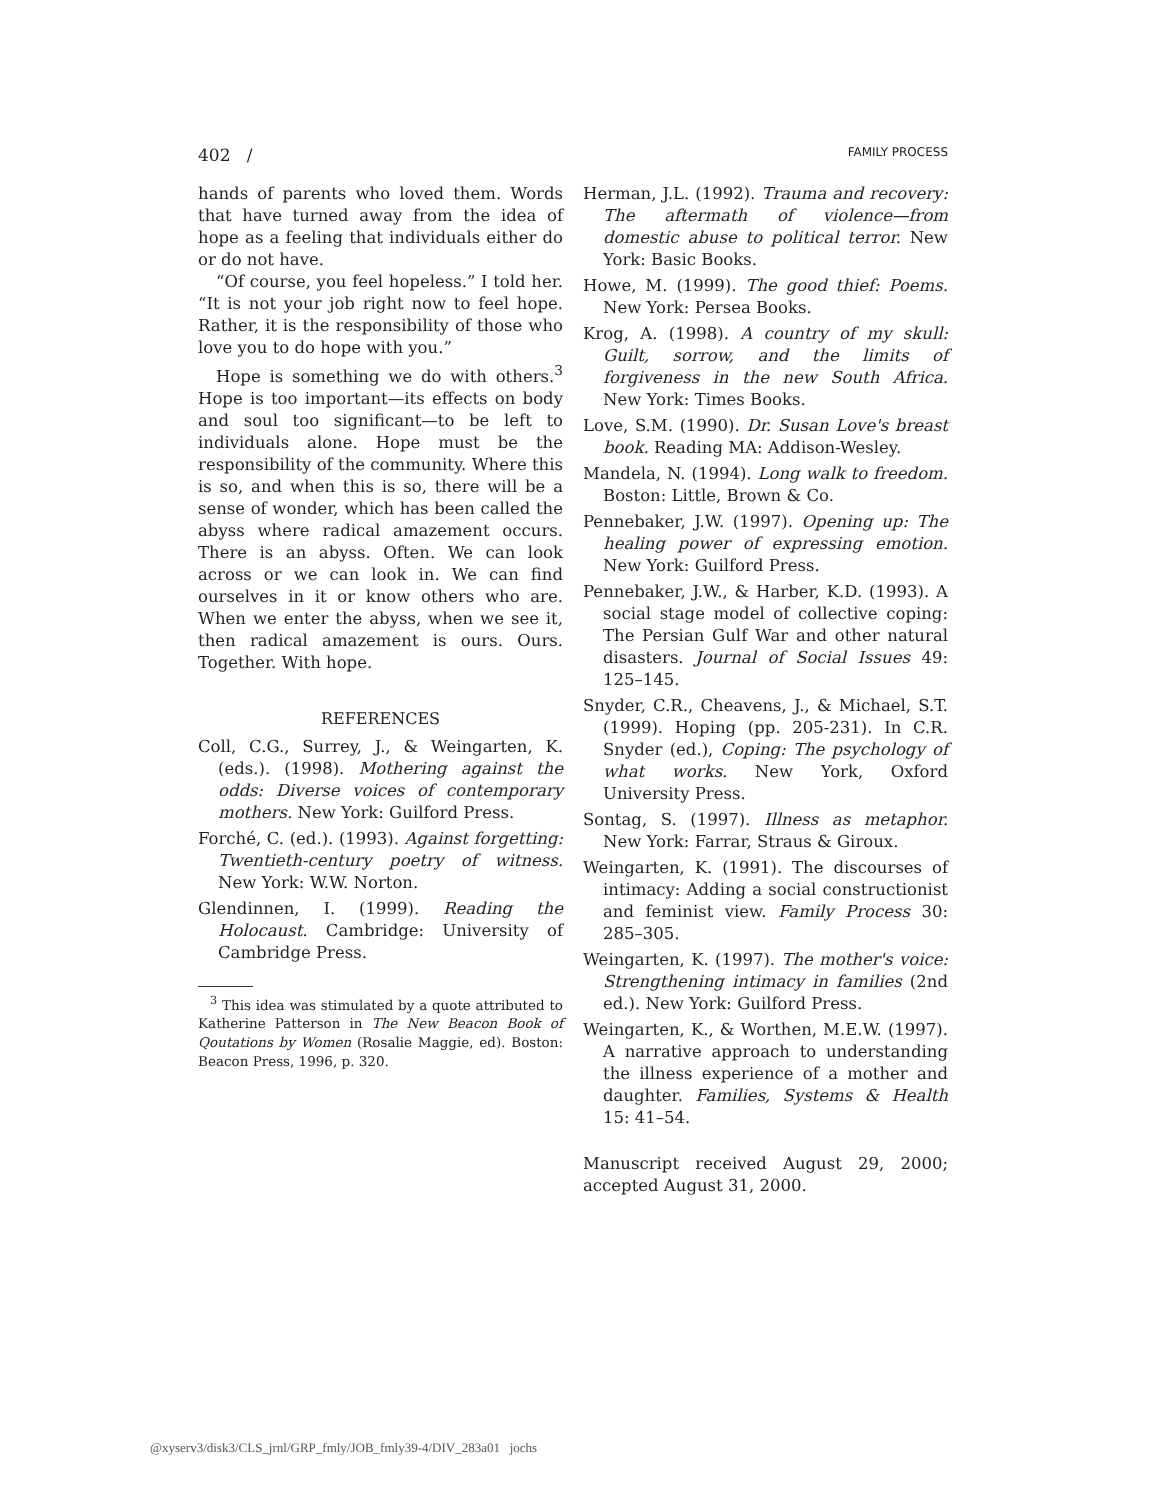402 / FAMILY PROCESS
hands of parents who loved them. Words that have turned away from the idea of hope as a feeling that individuals either do or do not have.
“Of course, you feel hopeless.” I told her. “It is not your job right now to feel hope. Rather, it is the responsibility of those who love you to do hope with you.”
Hope is something we do with others.<sup>3</sup> Hope is too important—its effects on body and soul too significant—to be left to individuals alone. Hope must be the responsibility of the community. Where this is so, and when this is so, there will be a sense of wonder, which has been called the abyss where radical amazement occurs. There is an abyss. Often. We can look across or we can look in. We can find ourselves in it or know others who are. When we enter the abyss, when we see it, then radical amazement is ours. Ours. Together. With hope.
REFERENCES
Coll, C.G., Surrey, J., & Weingarten, K. (eds.). (1998). Mothering against the odds: Diverse voices of contemporary mothers. New York: Guilford Press.
Forché, C. (ed.). (1993). Against forgetting: Twentieth-century poetry of witness. New York: W.W. Norton.
Glendinnen, I. (1999). Reading the Holocaust. Cambridge: University of Cambridge Press.
<sup>3</sup> This idea was stimulated by a quote attributed to Katherine Patterson in The New Beacon Book of Qoutations by Women (Rosalie Maggie, ed). Boston: Beacon Press, 1996, p. 320.
Herman, J.L. (1992). Trauma and recovery: The aftermath of violence—from domestic abuse to political terror. New York: Basic Books.
Howe, M. (1999). The good thief: Poems. New York: Persea Books.
Krog, A. (1998). A country of my skull: Guilt, sorrow, and the limits of forgiveness in the new South Africa. New York: Times Books.
Love, S.M. (1990). Dr. Susan Love's breast book. Reading MA: Addison-Wesley.
Mandela, N. (1994). Long walk to freedom. Boston: Little, Brown & Co.
Pennebaker, J.W. (1997). Opening up: The healing power of expressing emotion. New York: Guilford Press.
Pennebaker, J.W., & Harber, K.D. (1993). A social stage model of collective coping: The Persian Gulf War and other natural disasters. Journal of Social Issues 49: 125–145.
Snyder, C.R., Cheavens, J., & Michael, S.T. (1999). Hoping (pp. 205-231). In C.R. Snyder (ed.), Coping: The psychology of what works. New York, Oxford University Press.
Sontag, S. (1997). Illness as metaphor. New York: Farrar, Straus & Giroux.
Weingarten, K. (1991). The discourses of intimacy: Adding a social constructionist and feminist view. Family Process 30: 285–305.
Weingarten, K. (1997). The mother's voice: Strengthening intimacy in families (2nd ed.). New York: Guilford Press.
Weingarten, K., & Worthen, M.E.W. (1997). A narrative approach to understanding the illness experience of a mother and daughter. Families, Systems & Health 15: 41–54.
Manuscript received August 29, 2000; accepted August 31, 2000.
@xyserv3/disk3/CLS_jrnl/GRP_fmly/JOB_fmly39-4/DIV_283a01 jochs